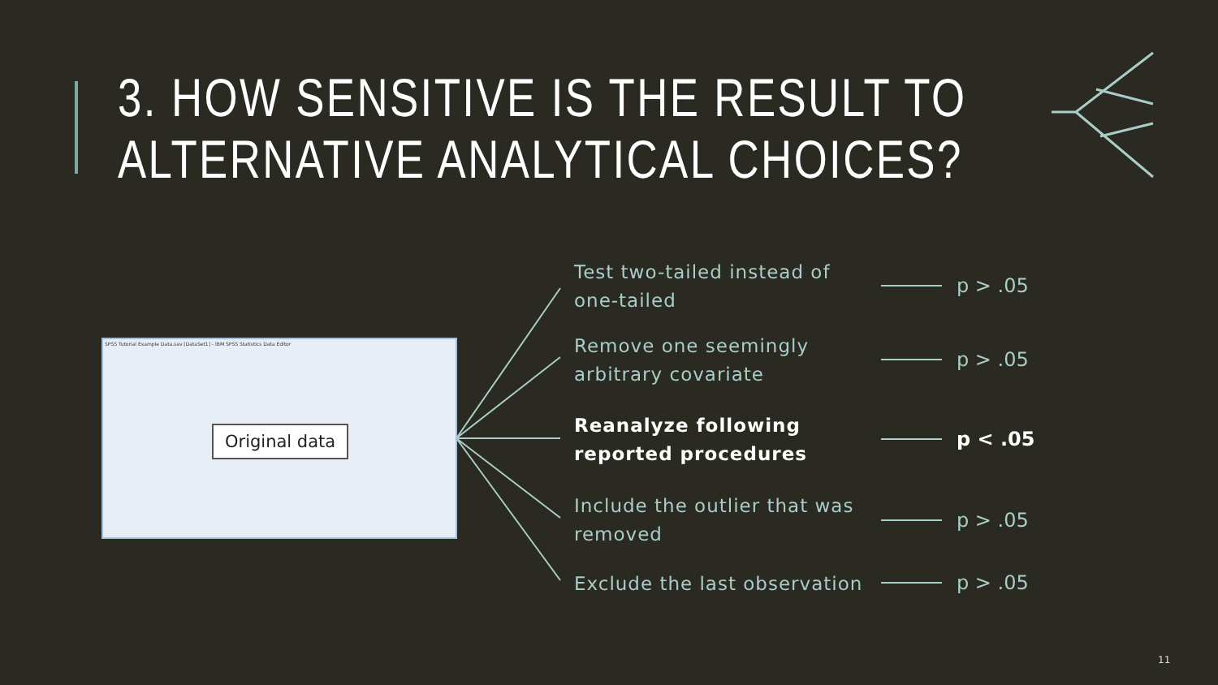3. HOW SENSITIVE IS THE RESULT TO
ALTERNATIVE ANALYTICAL CHOICES?
SPSS Tutorial Example Data.sav [DataSet1] - IBM SPSS Statistics Data Editor
Original data
Test two-tailed instead of one-tailed
Remove one seemingly arbitrary covariate
Reanalyze following reported procedures
Include the outlier that was removed
Exclude the last observation
p > .05
p > .05
p < .05
p > .05
p > .05
11